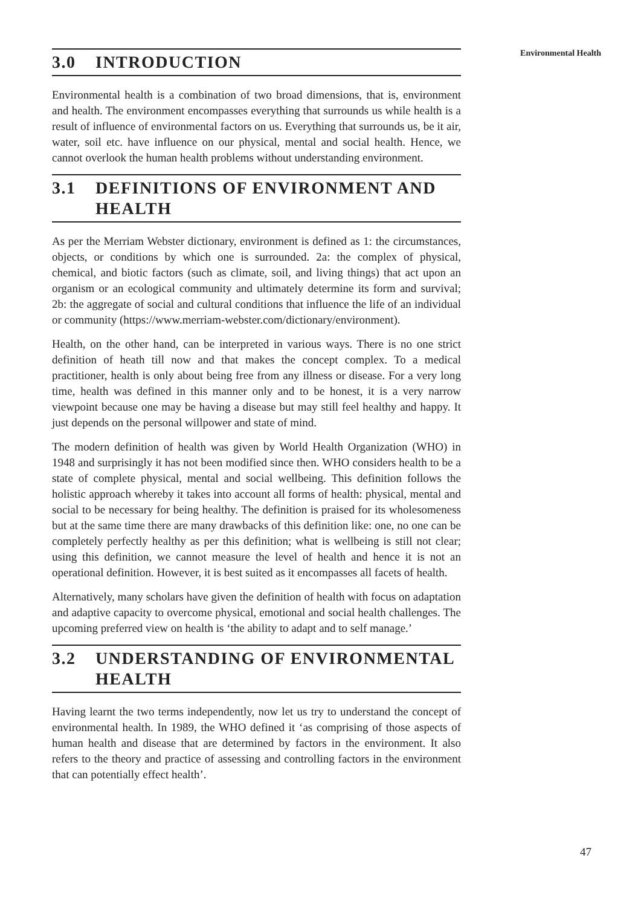Environmental Health
3.0 INTRODUCTION
Environmental health is a combination of two broad dimensions, that is, environment and health. The environment encompasses everything that surrounds us while health is a result of influence of environmental factors on us. Everything that surrounds us, be it air, water, soil etc. have influence on our physical, mental and social health. Hence, we cannot overlook the human health problems without understanding environment.
3.1 DEFINITIONS OF ENVIRONMENT AND HEALTH
As per the Merriam Webster dictionary, environment is defined as 1: the circumstances, objects, or conditions by which one is surrounded. 2a: the complex of physical, chemical, and biotic factors (such as climate, soil, and living things) that act upon an organism or an ecological community and ultimately determine its form and survival; 2b: the aggregate of social and cultural conditions that influence the life of an individual or community (https://www.merriam-webster.com/dictionary/environment).
Health, on the other hand, can be interpreted in various ways. There is no one strict definition of heath till now and that makes the concept complex. To a medical practitioner, health is only about being free from any illness or disease. For a very long time, health was defined in this manner only and to be honest, it is a very narrow viewpoint because one may be having a disease but may still feel healthy and happy. It just depends on the personal willpower and state of mind.
The modern definition of health was given by World Health Organization (WHO) in 1948 and surprisingly it has not been modified since then. WHO considers health to be a state of complete physical, mental and social wellbeing. This definition follows the holistic approach whereby it takes into account all forms of health: physical, mental and social to be necessary for being healthy. The definition is praised for its wholesomeness but at the same time there are many drawbacks of this definition like: one, no one can be completely perfectly healthy as per this definition; what is wellbeing is still not clear; using this definition, we cannot measure the level of health and hence it is not an operational definition. However, it is best suited as it encompasses all facets of health.
Alternatively, many scholars have given the definition of health with focus on adaptation and adaptive capacity to overcome physical, emotional and social health challenges. The upcoming preferred view on health is ‘the ability to adapt and to self manage.’
3.2 UNDERSTANDING OF ENVIRONMENTAL HEALTH
Having learnt the two terms independently, now let us try to understand the concept of environmental health. In 1989, the WHO defined it ‘as comprising of those aspects of human health and disease that are determined by factors in the environment. It also refers to the theory and practice of assessing and controlling factors in the environment that can potentially effect health’.
47